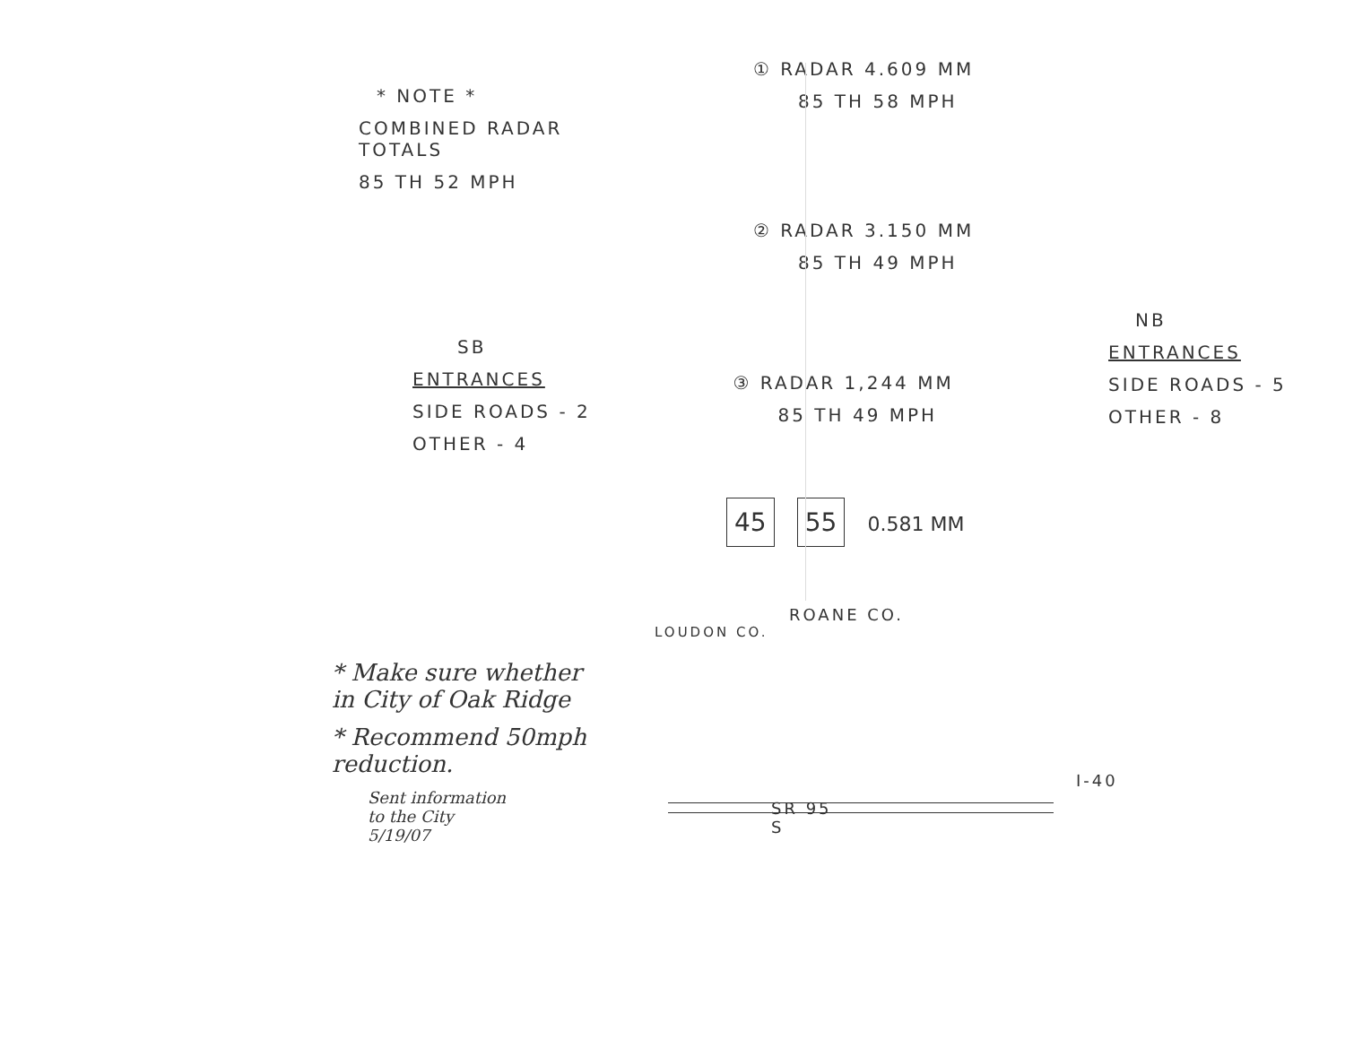* NOTE *
COMBINED RADAR TOTALS
85 TH 52 MPH
① RADAR 4.609 MM
85 TH 58 MPH
② RADAR 3.150 MM
85 TH 49 MPH
SB
ENTRANCES
SIDE ROADS - 2
OTHER - 4
③ RADAR 1,244 MM
85 TH 49 MPH
NB
ENTRANCES
SIDE ROADS - 5
OTHER - 8
45 55 0.581 MM
ROANE CO.
LOUDON CO.
* Make sure whether
in City of Oak Ridge
* Recommend 50mph
reduction.
Sent information
to the City
5/19/07
SR 95
S
I-40